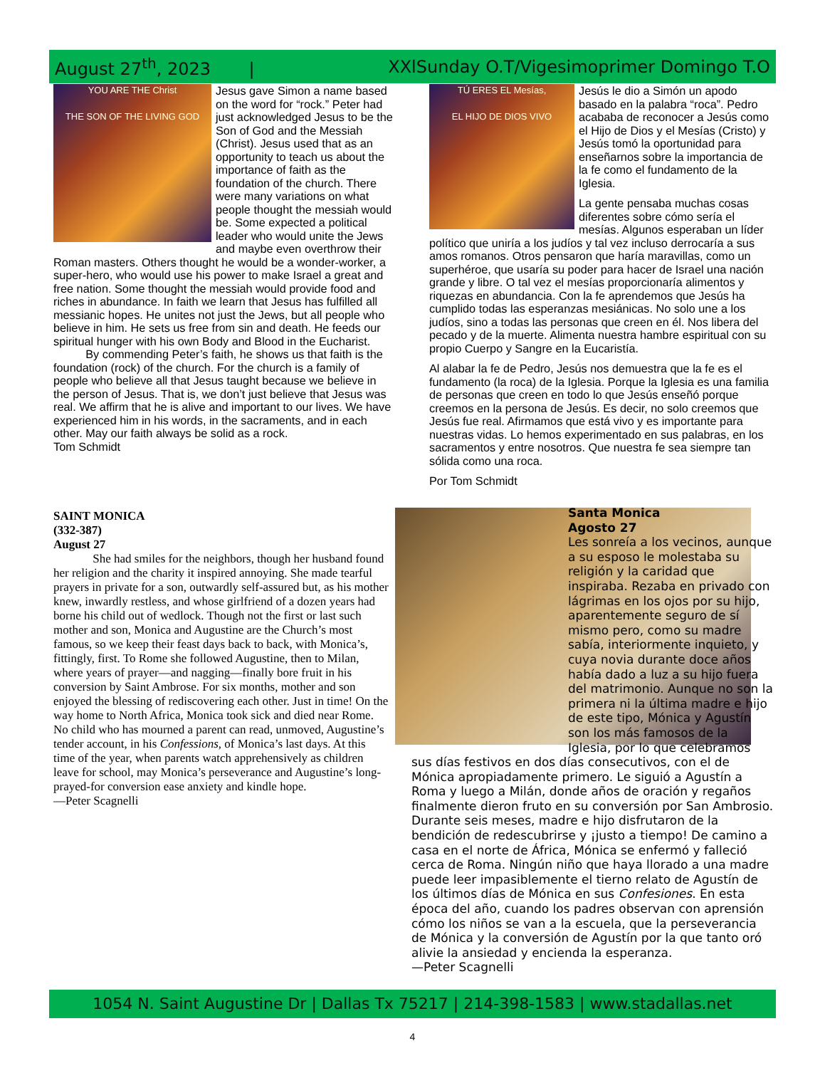August 27<sup>th</sup>, 2023 | XXlSunday O.T/Vigesimoprimer Domingo T.O
YOU ARE THE Christ
THE SON OF THE LIVING GOD
Jesus gave Simon a name based on the word for “rock.” Peter had just acknowledged Jesus to be the Son of God and the Messiah (Christ). Jesus used that as an opportunity to teach us about the importance of faith as the foundation of the church. There were many variations on what people thought the messiah would be. Some expected a political leader who would unite the Jews and maybe even overthrow their Roman masters. Others thought he would be a wonder-worker, a super-hero, who would use his power to make Israel a great and free nation. Some thought the messiah would provide food and riches in abundance. In faith we learn that Jesus has fulfilled all messianic hopes. He unites not just the Jews, but all people who believe in him. He sets us free from sin and death. He feeds our spiritual hunger with his own Body and Blood in the Eucharist.
By commending Peter’s faith, he shows us that faith is the foundation (rock) of the church. For the church is a family of people who believe all that Jesus taught because we believe in the person of Jesus. That is, we don’t just believe that Jesus was real. We affirm that he is alive and important to our lives. We have experienced him in his words, in the sacraments, and in each other. May our faith always be solid as a rock.
Tom Schmidt
TÚ ERES EL Mesías,
EL HIJO DE DIOS VIVO
Jesús le dio a Simón un apodo basado en la palabra “roca”. Pedro acababa de reconocer a Jesús como el Hijo de Dios y el Mesías (Cristo) y Jesús tomó la oportunidad para enseñarnos sobre la importancia de la fe como el fundamento de la Iglesia.
La gente pensaba muchas cosas diferentes sobre cómo sería el mesías. Algunos esperaban un líder político que uniría a los judíos y tal vez incluso derrocaría a sus amos romanos. Otros pensaron que haría maravillas, como un superhéroe, que usaría su poder para hacer de Israel una nación grande y libre. O tal vez el mesías proporcionaría alimentos y riquezas en abundancia. Con la fe aprendemos que Jesús ha cumplido todas las esperanzas mesiánicas. No solo une a los judíos, sino a todas las personas que creen en él. Nos libera del pecado y de la muerte. Alimenta nuestra hambre espiritual con su propio Cuerpo y Sangre en la Eucaristía.
Al alabar la fe de Pedro, Jesús nos demuestra que la fe es el fundamento (la roca) de la Iglesia. Porque la Iglesia es una familia de personas que creen en todo lo que Jesús enseñó porque creemos en la persona de Jesús. Es decir, no solo creemos que Jesús fue real. Afirmamos que está vivo y es importante para nuestras vidas. Lo hemos experimentado en sus palabras, en los sacramentos y entre nosotros. Que nuestra fe sea siempre tan sólida como una roca.
Por Tom Schmidt
SAINT MONICA
(332-387)
August 27
She had smiles for the neighbors, though her husband found her religion and the charity it inspired annoying. She made tearful prayers in private for a son, outwardly self-assured but, as his mother knew, inwardly restless, and whose girlfriend of a dozen years had borne his child out of wedlock. Though not the first or last such mother and son, Monica and Augustine are the Church’s most famous, so we keep their feast days back to back, with Monica’s, fittingly, first. To Rome she followed Augustine, then to Milan, where years of prayer—and nagging—finally bore fruit in his conversion by Saint Ambrose. For six months, mother and son enjoyed the blessing of rediscovering each other. Just in time! On the way home to North Africa, Monica took sick and died near Rome. No child who has mourned a parent can read, unmoved, Augustine’s tender account, in his Confessions, of Monica’s last days. At this time of the year, when parents watch apprehensively as children leave for school, may Monica’s perseverance and Augustine’s long-prayed-for conversion ease anxiety and kindle hope.
—Peter Scagnelli
Santa Monica
Agosto 27
Les sonreía a los vecinos, aunque a su esposo le molestaba su religión y la caridad que inspiraba. Rezaba en privado con lágrimas en los ojos por su hijo, aparentemente seguro de sí mismo pero, como su madre sabía, interiormente inquieto, y cuya novia durante doce años había dado a luz a su hijo fuera del matrimonio. Aunque no son la primera ni la última madre e hijo de este tipo, Mónica y Agustín son los más famosos de la Iglesia, por lo que celebramos
sus días festivos en dos días consecutivos, con el de Mónica apropiadamente primero. Le siguió a Agustín a Roma y luego a Milán, donde años de oración y regaños finalmente dieron fruto en su conversión por San Ambrosio. Durante seis meses, madre e hijo disfrutaron de la bendición de redescubrirse y ¡justo a tiempo! De camino a casa en el norte de África, Mónica se enfermó y falleció cerca de Roma. Ningún niño que haya llorado a una madre puede leer impasiblemente el tierno relato de Agustín de los últimos días de Mónica en sus Confesiones. En esta época del año, cuando los padres observan con aprensión cómo los niños se van a la escuela, que la perseverancia de Mónica y la conversión de Agustín por la que tanto oró alivie la ansiedad y encienda la esperanza.
—Peter Scagnelli
1054 N. Saint Augustine Dr | Dallas Tx 75217 | 214-398-1583 | www.stadallas.net
4